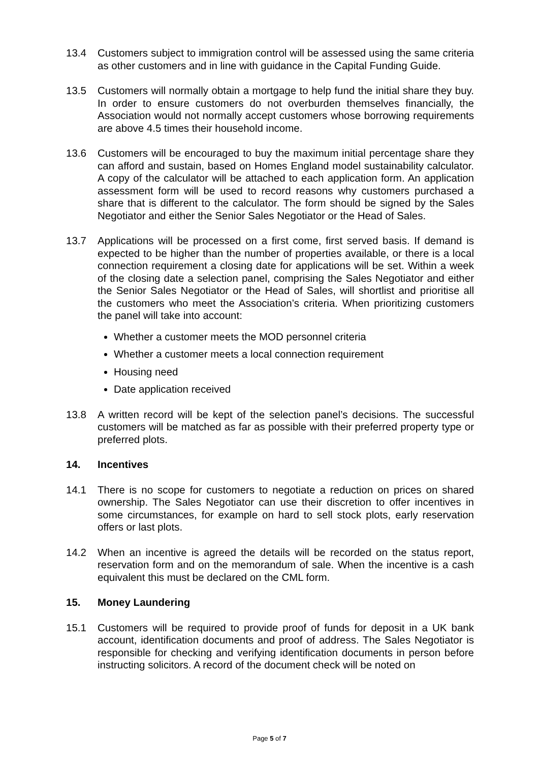13.4 Customers subject to immigration control will be assessed using the same criteria as other customers and in line with guidance in the Capital Funding Guide.
13.5 Customers will normally obtain a mortgage to help fund the initial share they buy. In order to ensure customers do not overburden themselves financially, the Association would not normally accept customers whose borrowing requirements are above 4.5 times their household income.
13.6 Customers will be encouraged to buy the maximum initial percentage share they can afford and sustain, based on Homes England model sustainability calculator. A copy of the calculator will be attached to each application form. An application assessment form will be used to record reasons why customers purchased a share that is different to the calculator. The form should be signed by the Sales Negotiator and either the Senior Sales Negotiator or the Head of Sales.
13.7 Applications will be processed on a first come, first served basis. If demand is expected to be higher than the number of properties available, or there is a local connection requirement a closing date for applications will be set. Within a week of the closing date a selection panel, comprising the Sales Negotiator and either the Senior Sales Negotiator or the Head of Sales, will shortlist and prioritise all the customers who meet the Association’s criteria. When prioritizing customers the panel will take into account:
Whether a customer meets the MOD personnel criteria
Whether a customer meets a local connection requirement
Housing need
Date application received
13.8 A written record will be kept of the selection panel’s decisions. The successful customers will be matched as far as possible with their preferred property type or preferred plots.
14. Incentives
14.1 There is no scope for customers to negotiate a reduction on prices on shared ownership. The Sales Negotiator can use their discretion to offer incentives in some circumstances, for example on hard to sell stock plots, early reservation offers or last plots.
14.2 When an incentive is agreed the details will be recorded on the status report, reservation form and on the memorandum of sale. When the incentive is a cash equivalent this must be declared on the CML form.
15. Money Laundering
15.1 Customers will be required to provide proof of funds for deposit in a UK bank account, identification documents and proof of address. The Sales Negotiator is responsible for checking and verifying identification documents in person before instructing solicitors. A record of the document check will be noted on
Page 5 of 7